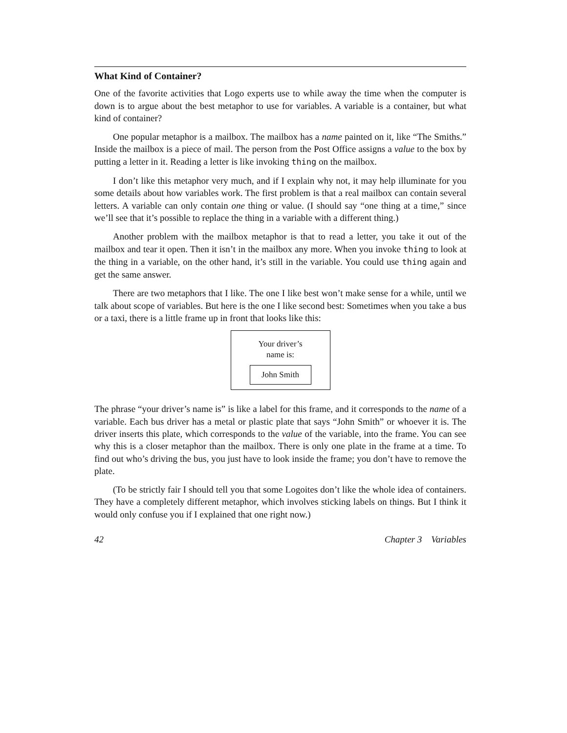What Kind of Container?
One of the favorite activities that Logo experts use to while away the time when the computer is down is to argue about the best metaphor to use for variables. A variable is a container, but what kind of container?
One popular metaphor is a mailbox. The mailbox has a name painted on it, like “The Smiths.” Inside the mailbox is a piece of mail. The person from the Post Office assigns a value to the box by putting a letter in it. Reading a letter is like invoking thing on the mailbox.
I don’t like this metaphor very much, and if I explain why not, it may help illuminate for you some details about how variables work. The first problem is that a real mailbox can contain several letters. A variable can only contain one thing or value. (I should say “one thing at a time,” since we’ll see that it’s possible to replace the thing in a variable with a different thing.)
Another problem with the mailbox metaphor is that to read a letter, you take it out of the mailbox and tear it open. Then it isn’t in the mailbox any more. When you invoke thing to look at the thing in a variable, on the other hand, it’s still in the variable. You could use thing again and get the same answer.
There are two metaphors that I like. The one I like best won’t make sense for a while, until we talk about scope of variables. But here is the one I like second best: Sometimes when you take a bus or a taxi, there is a little frame up in front that looks like this:
Your driver’s
name is:
John Smith
The phrase “your driver’s name is” is like a label for this frame, and it corresponds to the name of a variable. Each bus driver has a metal or plastic plate that says “John Smith” or whoever it is. The driver inserts this plate, which corresponds to the value of the variable, into the frame. You can see why this is a closer metaphor than the mailbox. There is only one plate in the frame at a time. To find out who’s driving the bus, you just have to look inside the frame; you don’t have to remove the plate.
(To be strictly fair I should tell you that some Logoites don’t like the whole idea of containers. They have a completely different metaphor, which involves sticking labels on things. But I think it would only confuse you if I explained that one right now.)
42 Chapter 3 Variables